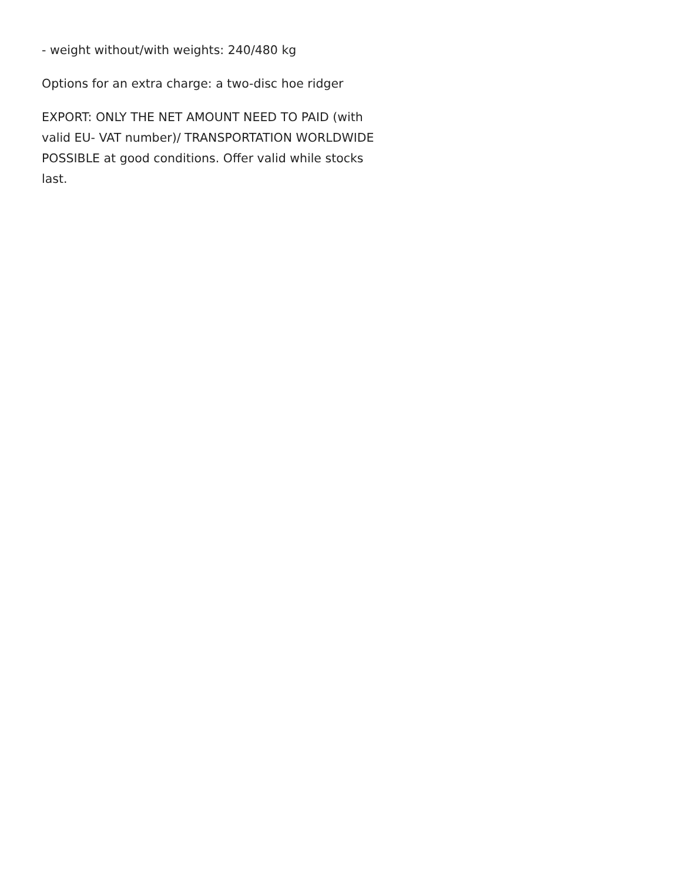- weight without/with weights: 240/480 kg
Options for an extra charge: a two-disc hoe ridger
EXPORT: ONLY THE NET AMOUNT NEED TO PAID (with valid EU- VAT number)/ TRANSPORTATION WORLDWIDE POSSIBLE at good conditions. Offer valid while stocks last.